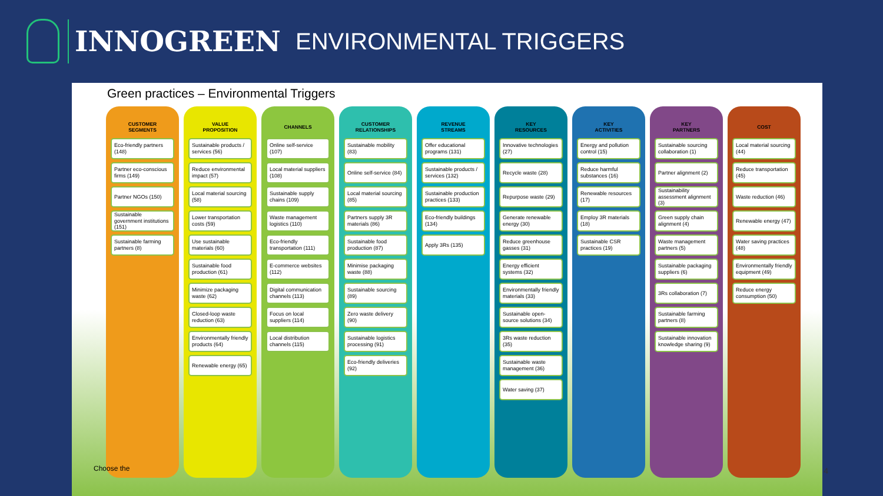INNOGREEN
ENVIRONMENTAL TRIGGERS
Green practices – Environmental Triggers
CUSTOMER
SEGMENTS
Eco-friendly partners (148)
Partner eco-conscious firms (149)
Partner NGOs (150)
Sustainable government institutions (151)
Sustainable farming partners (8)
VALUE
PROPOSITION
Sustainable products / services (56)
Reduce environmental impact (57)
Local material sourcing (58)
Lower transportation costs (59)
Use sustainable materials (60)
Sustainable food production (61)
Minimize packaging waste (62)
Closed-loop waste reduction (63)
Environmentally friendly products (64)
Renewable energy (65)
CHANNELS
Online self-service (107)
Local material suppliers (108)
Sustainable supply chains (109)
Waste management logistics (110)
Eco-friendly transportation (111)
E-commerce websites (112)
Digital communication channels (113)
Focus on local suppliers (114)
Local distribution channels (115)
CUSTOMER
RELATIONSHIPS
Sustainable mobility (83)
Online self-service (84)
Local material sourcing (85)
Partners supply 3R materials (86)
Sustainable food production (87)
Minimise packaging waste (88)
Sustainable sourcing (89)
Zero waste delivery (90)
Sustainable logistics processing (91)
Eco-friendly deliveries (92)
REVENUE
STREAMS
Offer educational programs (131)
Sustainable products / services (132)
Sustainable production practices (133)
Eco-friendly buildings (134)
Apply 3Rs (135)
KEY
RESOURCES
Innovative technologies (27)
Recycle waste (28)
Repurpose waste (29)
Generate renewable energy (30)
Reduce greenhouse gasses (31)
Energy efficient systems (32)
Environmentally friendly materials (33)
Sustainable open-source solutions (34)
3Rs waste reduction (35)
Sustainable waste management (36)
Water saving (37)
KEY
ACTIVITIES
Energy and pollution control (15)
Reduce harmful substances (16)
Renewable resources (17)
Employ 3R materials (18)
Sustainable CSR practices (19)
KEY
PARTNERS
Sustainable sourcing collaboration (1)
Partner alignment (2)
Sustainability assessment alignment (3)
Green supply chain alignment (4)
Waste management partners (5)
Sustainable packaging suppliers (6)
3Rs collaboration (7)
Sustainable farming partners (8)
Sustainable innovation knowledge sharing (9)
COST
Local material sourcing (44)
Reduce transportation (45)
Waste reduction (46)
Renewable energy (47)
Water saving practices (48)
Environmentally friendly equipment (49)
Reduce energy consumption (50)
Choose the 4